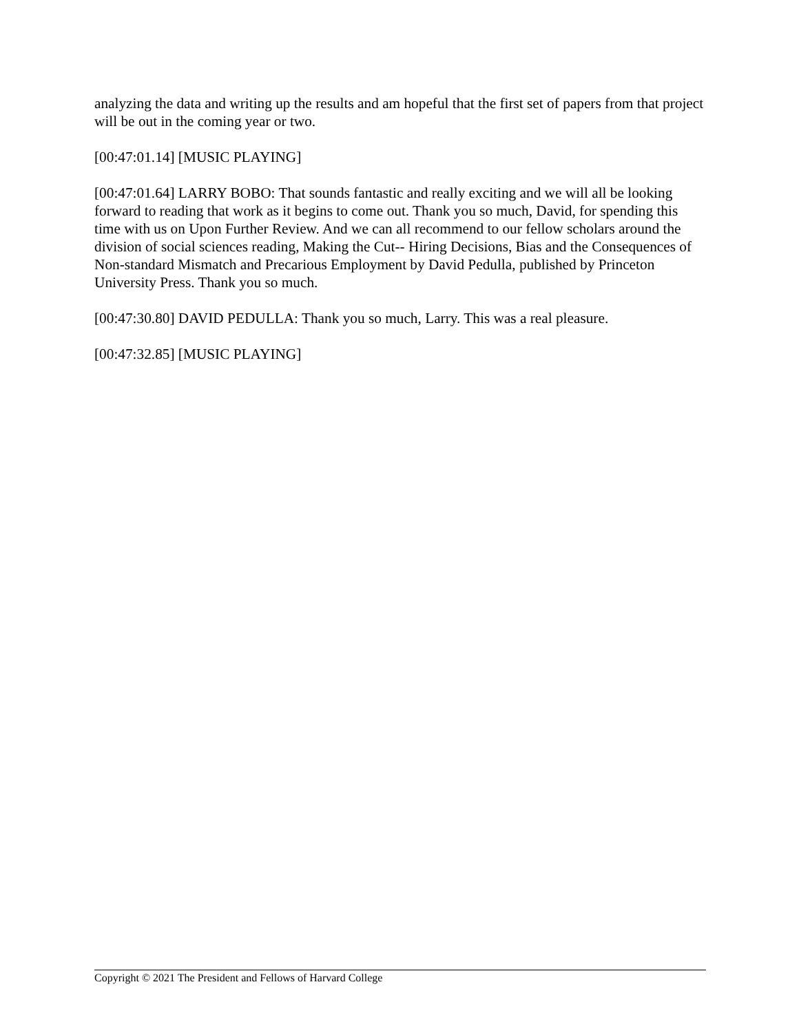analyzing the data and writing up the results and am hopeful that the first set of papers from that project will be out in the coming year or two.
[00:47:01.14] [MUSIC PLAYING]
[00:47:01.64] LARRY BOBO: That sounds fantastic and really exciting and we will all be looking forward to reading that work as it begins to come out. Thank you so much, David, for spending this time with us on Upon Further Review. And we can all recommend to our fellow scholars around the division of social sciences reading, Making the Cut-- Hiring Decisions, Bias and the Consequences of Non-standard Mismatch and Precarious Employment by David Pedulla, published by Princeton University Press. Thank you so much.
[00:47:30.80] DAVID PEDULLA: Thank you so much, Larry. This was a real pleasure.
[00:47:32.85] [MUSIC PLAYING]
Copyright © 2021 The President and Fellows of Harvard College